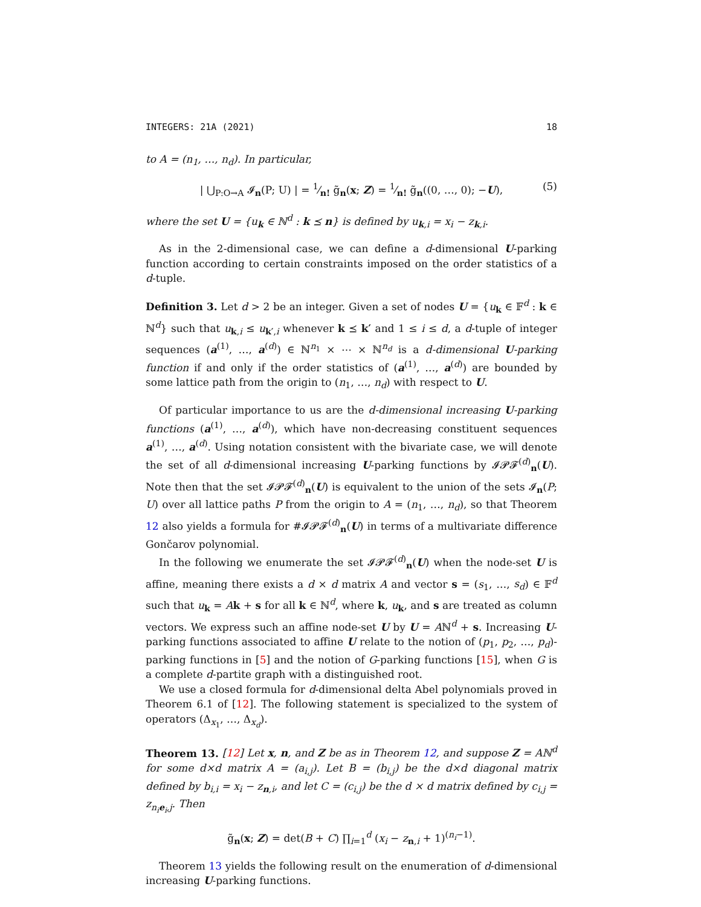INTEGERS: 21A (2021) 18
to A = (n<sub>1</sub>, …, n<sub>d</sub>). In particular,
| ⋃<sub>P:O→A</sub> 𝓘<sub>n</sub>(P; U) | = 1⁄n! g̃<sub>n</sub>(x; Z) = 1⁄n! g̃<sub>n</sub>((0, …, 0); −U), (5)
where the set U = {u<sub>k</sub> ∈ ℕ<sup>d</sup> : k ⪯ n} is defined by u<sub>k,i</sub> = x<sub>i</sub> − z<sub>k,i</sub>.
As in the 2-dimensional case, we can define a d-dimensional U-parking function according to certain constraints imposed on the order statistics of a d-tuple.
Definition 3. Let d > 2 be an integer. Given a set of nodes U = {u<sub>k</sub> ∈ 𝔽<sup>d</sup> : k ∈ ℕ<sup>d</sup>} such that u<sub>k,i</sub> ≤ u<sub>k′,i</sub> whenever k ⪯ k′ and 1 ≤ i ≤ d, a d-tuple of integer sequences (a<sup>(1)</sup>, …, a<sup>(d)</sup>) ∈ ℕ<sup>n<sub>1</sub></sup> × ⋯ × ℕ<sup>n<sub>d</sub></sup> is a d-dimensional U-parking function if and only if the order statistics of (a<sup>(1)</sup>, …, a<sup>(d)</sup>) are bounded by some lattice path from the origin to (n<sub>1</sub>, …, n<sub>d</sub>) with respect to U.
Of particular importance to us are the d-dimensional increasing U-parking functions (a<sup>(1)</sup>, …, a<sup>(d)</sup>), which have non-decreasing constituent sequences a<sup>(1)</sup>, …, a<sup>(d)</sup>. Using notation consistent with the bivariate case, we will denote the set of all d-dimensional increasing U-parking functions by 𝓘𝓟𝓕<sup>(d)</sup><sub>n</sub>(U). Note then that the set 𝓘𝓟𝓕<sup>(d)</sup><sub>n</sub>(U) is equivalent to the union of the sets 𝓘<sub>n</sub>(P; U) over all lattice paths P from the origin to A = (n<sub>1</sub>, …, n<sub>d</sub>), so that Theorem 12 also yields a formula for #𝓘𝓟𝓕<sup>(d)</sup><sub>n</sub>(U) in terms of a multivariate difference Gončarov polynomial.
In the following we enumerate the set 𝓘𝓟𝓕<sup>(d)</sup><sub>n</sub>(U) when the node-set U is affine, meaning there exists a d × d matrix A and vector s = (s<sub>1</sub>, …, s<sub>d</sub>) ∈ 𝔽<sup>d</sup> such that u<sub>k</sub> = Ak + s for all k ∈ ℕ<sup>d</sup>, where k, u<sub>k</sub>, and s are treated as column vectors. We express such an affine node-set U by U = Aℕ<sup>d</sup> + s. Increasing U-parking functions associated to affine U relate to the notion of (p<sub>1</sub>, p<sub>2</sub>, …, p<sub>d</sub>)-parking functions in [5] and the notion of G-parking functions [15], when G is a complete d-partite graph with a distinguished root.
We use a closed formula for d-dimensional delta Abel polynomials proved in Theorem 6.1 of [12]. The following statement is specialized to the system of operators (Δ<sub>x<sub>1</sub></sub>, …, Δ<sub>x<sub>d</sub></sub>).
Theorem 13. [12] Let x, n, and Z be as in Theorem 12, and suppose Z = Aℕ<sup>d</sup> for some d×d matrix A = (a<sub>i,j</sub>). Let B = (b<sub>i,j</sub>) be the d×d diagonal matrix defined by b<sub>i,i</sub> = x<sub>i</sub> − z<sub>n,i</sub>, and let C = (c<sub>i,j</sub>) be the d × d matrix defined by c<sub>i,j</sub> = z<sub>n<sub>i</sub>e<sub>i</sub>,j</sub>. Then
g̃<sub>n</sub>(x; Z) = det(B + C) ∏<sub>i=1</sub><sup>d</sup> (x<sub>i</sub> − z<sub>n,i</sub> + 1)<sup>(n<sub>i</sub>−1)</sup>.
Theorem 13 yields the following result on the enumeration of d-dimensional increasing U-parking functions.